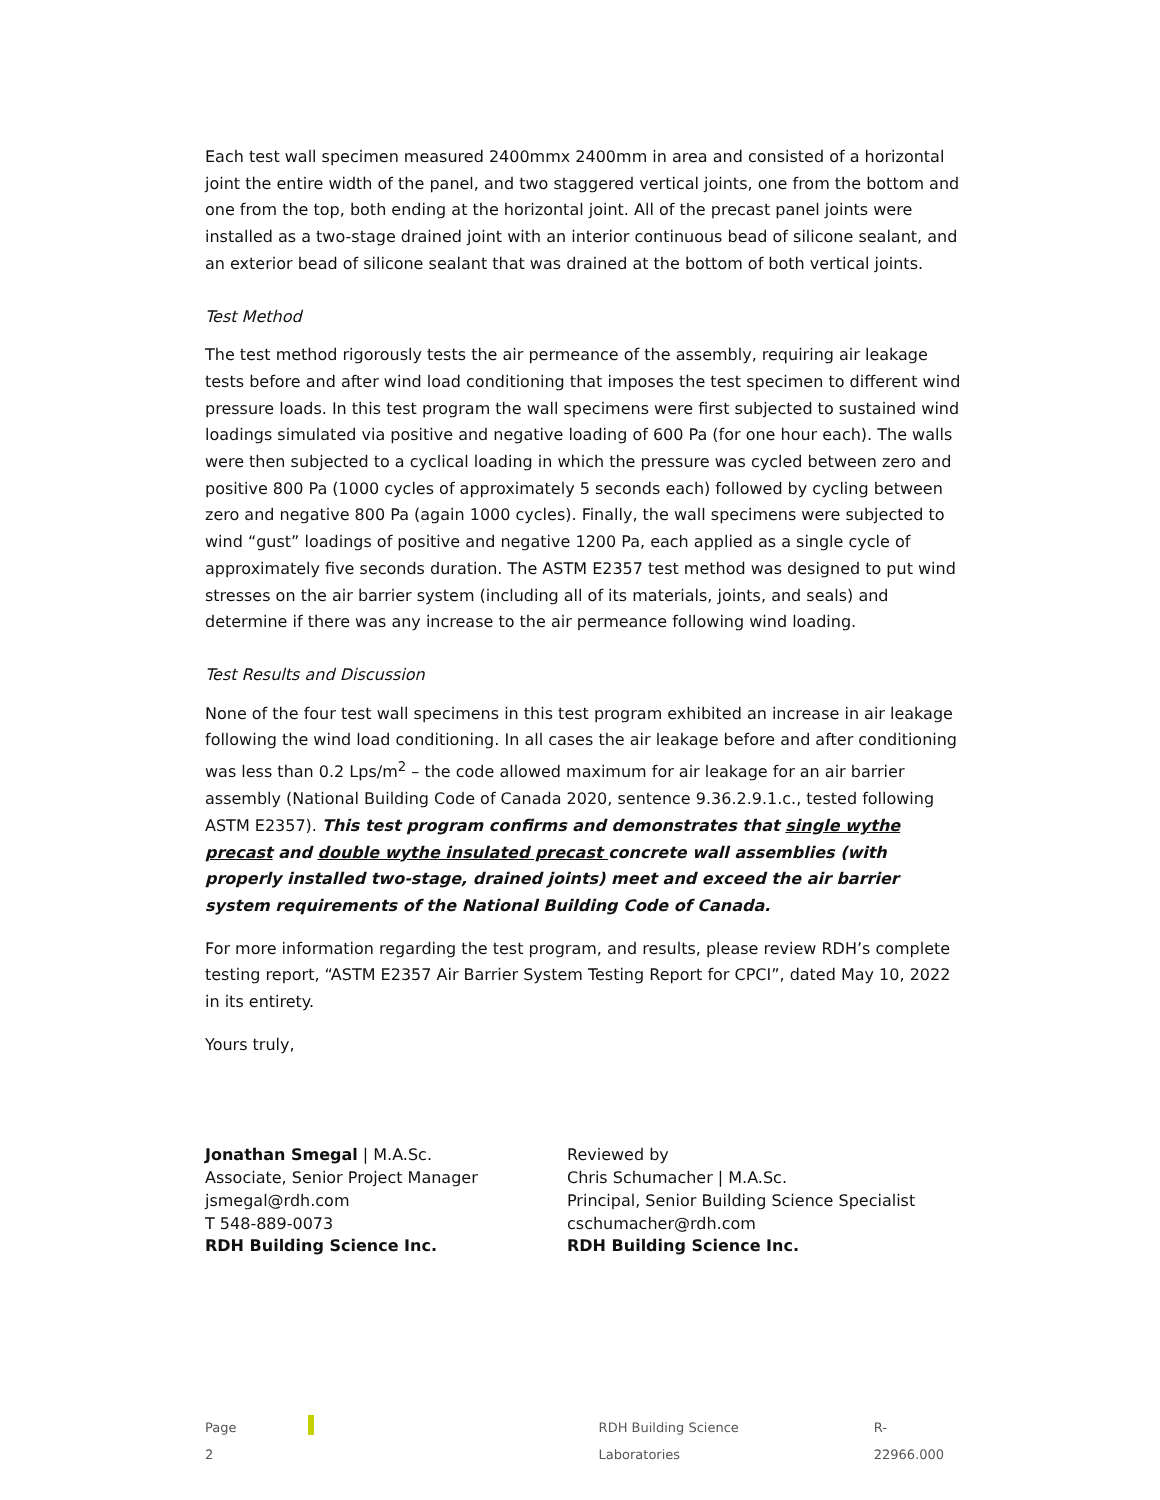Each test wall specimen measured 2400mmx 2400mm in area and consisted of a horizontal joint the entire width of the panel, and two staggered vertical joints, one from the bottom and one from the top, both ending at the horizontal joint. All of the precast panel joints were installed as a two-stage drained joint with an interior continuous bead of silicone sealant, and an exterior bead of silicone sealant that was drained at the bottom of both vertical joints.
Test Method
The test method rigorously tests the air permeance of the assembly, requiring air leakage tests before and after wind load conditioning that imposes the test specimen to different wind pressure loads. In this test program the wall specimens were first subjected to sustained wind loadings simulated via positive and negative loading of 600 Pa (for one hour each). The walls were then subjected to a cyclical loading in which the pressure was cycled between zero and positive 800 Pa (1000 cycles of approximately 5 seconds each) followed by cycling between zero and negative 800 Pa (again 1000 cycles). Finally, the wall specimens were subjected to wind “gust” loadings of positive and negative 1200 Pa, each applied as a single cycle of approximately five seconds duration. The ASTM E2357 test method was designed to put wind stresses on the air barrier system (including all of its materials, joints, and seals) and determine if there was any increase to the air permeance following wind loading.
Test Results and Discussion
None of the four test wall specimens in this test program exhibited an increase in air leakage following the wind load conditioning. In all cases the air leakage before and after conditioning was less than 0.2 Lps/m<sup>2</sup> – the code allowed maximum for air leakage for an air barrier assembly (National Building Code of Canada 2020, sentence 9.36.2.9.1.c., tested following ASTM E2357). This test program confirms and demonstrates that single wythe precast and double wythe insulated precast concrete wall assemblies (with properly installed two-stage, drained joints) meet and exceed the air barrier system requirements of the National Building Code of Canada.
For more information regarding the test program, and results, please review RDH’s complete testing report, “ASTM E2357 Air Barrier System Testing Report for CPCI”, dated May 10, 2022 in its entirety.
Yours truly,
Jonathan Smegal | M.A.Sc.
Associate, Senior Project Manager
jsmegal@rdh.com
T 548-889-0073
RDH Building Science Inc.
Reviewed by
Chris Schumacher | M.A.Sc.
Principal, Senior Building Science Specialist
cschumacher@rdh.com
RDH Building Science Inc.
Page 2 RDH Building Science Laboratories R-22966.000